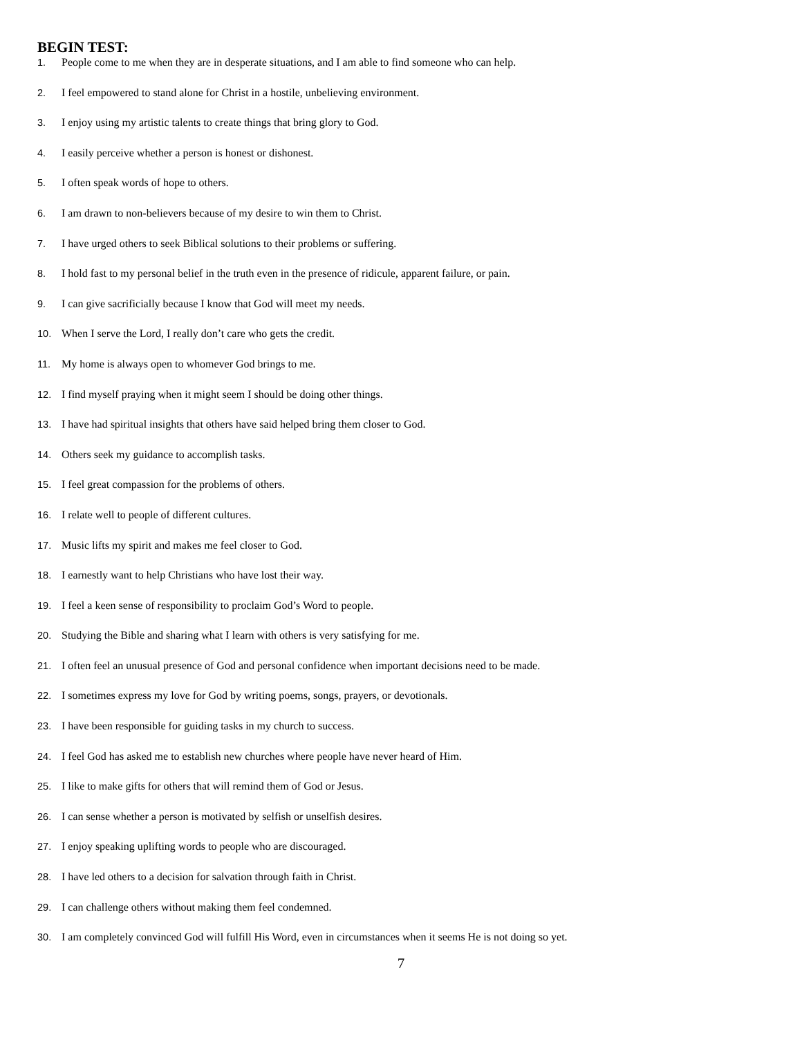BEGIN TEST:
1. People come to me when they are in desperate situations, and I am able to find someone who can help.
2. I feel empowered to stand alone for Christ in a hostile, unbelieving environment.
3. I enjoy using my artistic talents to create things that bring glory to God.
4. I easily perceive whether a person is honest or dishonest.
5. I often speak words of hope to others.
6. I am drawn to non-believers because of my desire to win them to Christ.
7. I have urged others to seek Biblical solutions to their problems or suffering.
8. I hold fast to my personal belief in the truth even in the presence of ridicule, apparent failure, or pain.
9. I can give sacrificially because I know that God will meet my needs.
10. When I serve the Lord, I really don’t care who gets the credit.
11. My home is always open to whomever God brings to me.
12. I find myself praying when it might seem I should be doing other things.
13. I have had spiritual insights that others have said helped bring them closer to God.
14. Others seek my guidance to accomplish tasks.
15. I feel great compassion for the problems of others.
16. I relate well to people of different cultures.
17. Music lifts my spirit and makes me feel closer to God.
18. I earnestly want to help Christians who have lost their way.
19. I feel a keen sense of responsibility to proclaim God’s Word to people.
20. Studying the Bible and sharing what I learn with others is very satisfying for me.
21. I often feel an unusual presence of God and personal confidence when important decisions need to be made.
22. I sometimes express my love for God by writing poems, songs, prayers, or devotionals.
23. I have been responsible for guiding tasks in my church to success.
24. I feel God has asked me to establish new churches where people have never heard of Him.
25. I like to make gifts for others that will remind them of God or Jesus.
26. I can sense whether a person is motivated by selfish or unselfish desires.
27. I enjoy speaking uplifting words to people who are discouraged.
28. I have led others to a decision for salvation through faith in Christ.
29. I can challenge others without making them feel condemned.
30. I am completely convinced God will fulfill His Word, even in circumstances when it seems He is not doing so yet.
7